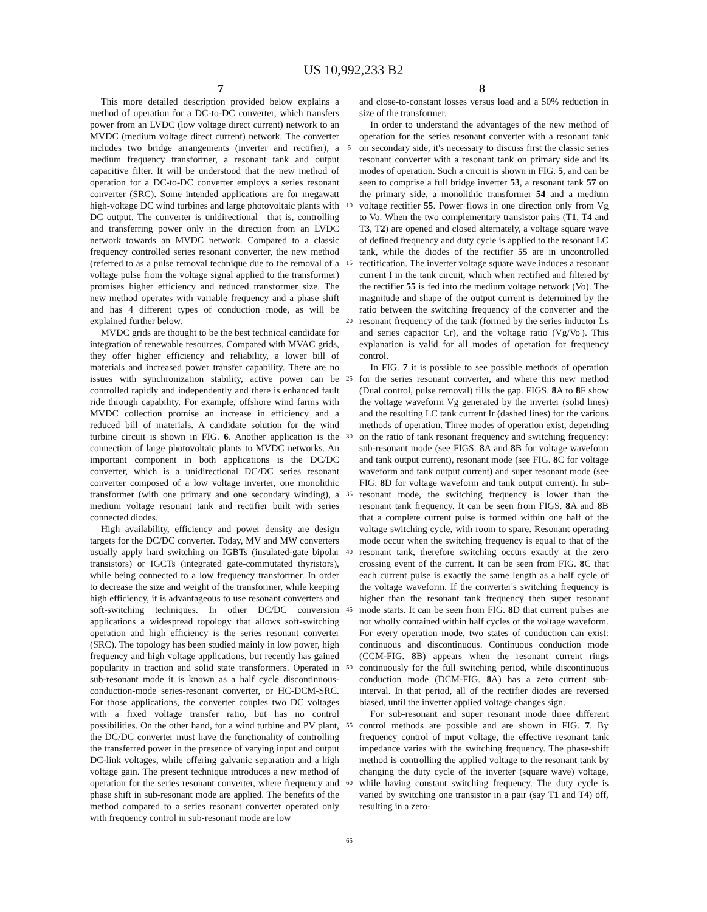US 10,992,233 B2
7 8
This more detailed description provided below explains a method of operation for a DC-to-DC converter, which transfers power from an LVDC (low voltage direct current) network to an MVDC (medium voltage direct current) network. The converter includes two bridge arrangements (inverter and rectifier), a medium frequency transformer, a resonant tank and output capacitive filter. It will be understood that the new method of operation for a DC-to-DC converter employs a series resonant converter (SRC). Some intended applications are for megawatt high-voltage DC wind turbines and large photovoltaic plants with DC output. The converter is unidirectional—that is, controlling and transferring power only in the direction from an LVDC network towards an MVDC network. Compared to a classic frequency controlled series resonant converter, the new method (referred to as a pulse removal technique due to the removal of a voltage pulse from the voltage signal applied to the transformer) promises higher efficiency and reduced transformer size. The new method operates with variable frequency and a phase shift and has 4 different types of conduction mode, as will be explained further below.
MVDC grids are thought to be the best technical candidate for integration of renewable resources. Compared with MVAC grids, they offer higher efficiency and reliability, a lower bill of materials and increased power transfer capability. There are no issues with synchronization stability, active power can be controlled rapidly and independently and there is enhanced fault ride through capability. For example, offshore wind farms with MVDC collection promise an increase in efficiency and a reduced bill of materials. A candidate solution for the wind turbine circuit is shown in FIG. 6. Another application is the connection of large photovoltaic plants to MVDC networks. An important component in both applications is the DC/DC converter, which is a unidirectional DC/DC series resonant converter composed of a low voltage inverter, one monolithic transformer (with one primary and one secondary winding), a medium voltage resonant tank and rectifier built with series connected diodes.
High availability, efficiency and power density are design targets for the DC/DC converter. Today, MV and MW converters usually apply hard switching on IGBTs (insulated-gate bipolar transistors) or IGCTs (integrated gate-commutated thyristors), while being connected to a low frequency transformer. In order to decrease the size and weight of the transformer, while keeping high efficiency, it is advantageous to use resonant converters and soft-switching techniques. In other DC/DC conversion applications a widespread topology that allows soft-switching operation and high efficiency is the series resonant converter (SRC). The topology has been studied mainly in low power, high frequency and high voltage applications, but recently has gained popularity in traction and solid state transformers. Operated in sub-resonant mode it is known as a half cycle discontinuous-conduction-mode series-resonant converter, or HC-DCM-SRC. For those applications, the converter couples two DC voltages with a fixed voltage transfer ratio, but has no control possibilities. On the other hand, for a wind turbine and PV plant, the DC/DC converter must have the functionality of controlling the transferred power in the presence of varying input and output DC-link voltages, while offering galvanic separation and a high voltage gain. The present technique introduces a new method of operation for the series resonant converter, where frequency and phase shift in sub-resonant mode are applied. The benefits of the method compared to a series resonant converter operated only with frequency control in sub-resonant mode are low
5
10
15
20
25
30
35
40
45
50
55
60
65
and close-to-constant losses versus load and a 50% reduction in size of the transformer.
In order to understand the advantages of the new method of operation for the series resonant converter with a resonant tank on secondary side, it's necessary to discuss first the classic series resonant converter with a resonant tank on primary side and its modes of operation. Such a circuit is shown in FIG. 5, and can be seen to comprise a full bridge inverter 53, a resonant tank 57 on the primary side, a monolithic transformer 54 and a medium voltage rectifier 55. Power flows in one direction only from Vg to Vo. When the two complementary transistor pairs (T1, T4 and T3, T2) are opened and closed alternately, a voltage square wave of defined frequency and duty cycle is applied to the resonant LC tank, while the diodes of the rectifier 55 are in uncontrolled rectification. The inverter voltage square wave induces a resonant current I in the tank circuit, which when rectified and filtered by the rectifier 55 is fed into the medium voltage network (Vo). The magnitude and shape of the output current is determined by the ratio between the switching frequency of the converter and the resonant frequency of the tank (formed by the series inductor Ls and series capacitor Cr), and the voltage ratio (Vg/Vo'). This explanation is valid for all modes of operation for frequency control.
In FIG. 7 it is possible to see possible methods of operation for the series resonant converter, and where this new method (Dual control, pulse removal) fills the gap. FIGS. 8 A to 8 F show the voltage waveform Vg generated by the inverter (solid lines) and the resulting LC tank current Ir (dashed lines) for the various methods of operation. Three modes of operation exist, depending on the ratio of tank resonant frequency and switching frequency: sub-resonant mode (see FIGS. 8 A and 8 B for voltage waveform and tank output current), resonant mode (see FIG. 8 C for voltage waveform and tank output current) and super resonant mode (see FIG. 8 D for voltage waveform and tank output current). In sub-resonant mode, the switching frequency is lower than the resonant tank frequency. It can be seen from FIGS. 8 A and 8 B that a complete current pulse is formed within one half of the voltage switching cycle, with room to spare. Resonant operating mode occur when the switching frequency is equal to that of the resonant tank, therefore switching occurs exactly at the zero crossing event of the current. It can be seen from FIG. 8 C that each current pulse is exactly the same length as a half cycle of the voltage waveform. If the converter's switching frequency is higher than the resonant tank frequency then super resonant mode starts. It can be seen from FIG. 8 D that current pulses are not wholly contained within half cycles of the voltage waveform. For every operation mode, two states of conduction can exist: continuous and discontinuous. Continuous conduction mode (CCM-FIG. 8 B) appears when the resonant current rings continuously for the full switching period, while discontinuous conduction mode (DCM-FIG. 8 A) has a zero current sub-interval. In that period, all of the rectifier diodes are reversed biased, until the inverter applied voltage changes sign.
For sub-resonant and super resonant mode three different control methods are possible and are shown in FIG. 7. By frequency control of input voltage, the effective resonant tank impedance varies with the switching frequency. The phase-shift method is controlling the applied voltage to the resonant tank by changing the duty cycle of the inverter (square wave) voltage, while having constant switching frequency. The duty cycle is varied by switching one transistor in a pair (say T1 and T4) off, resulting in a zero-